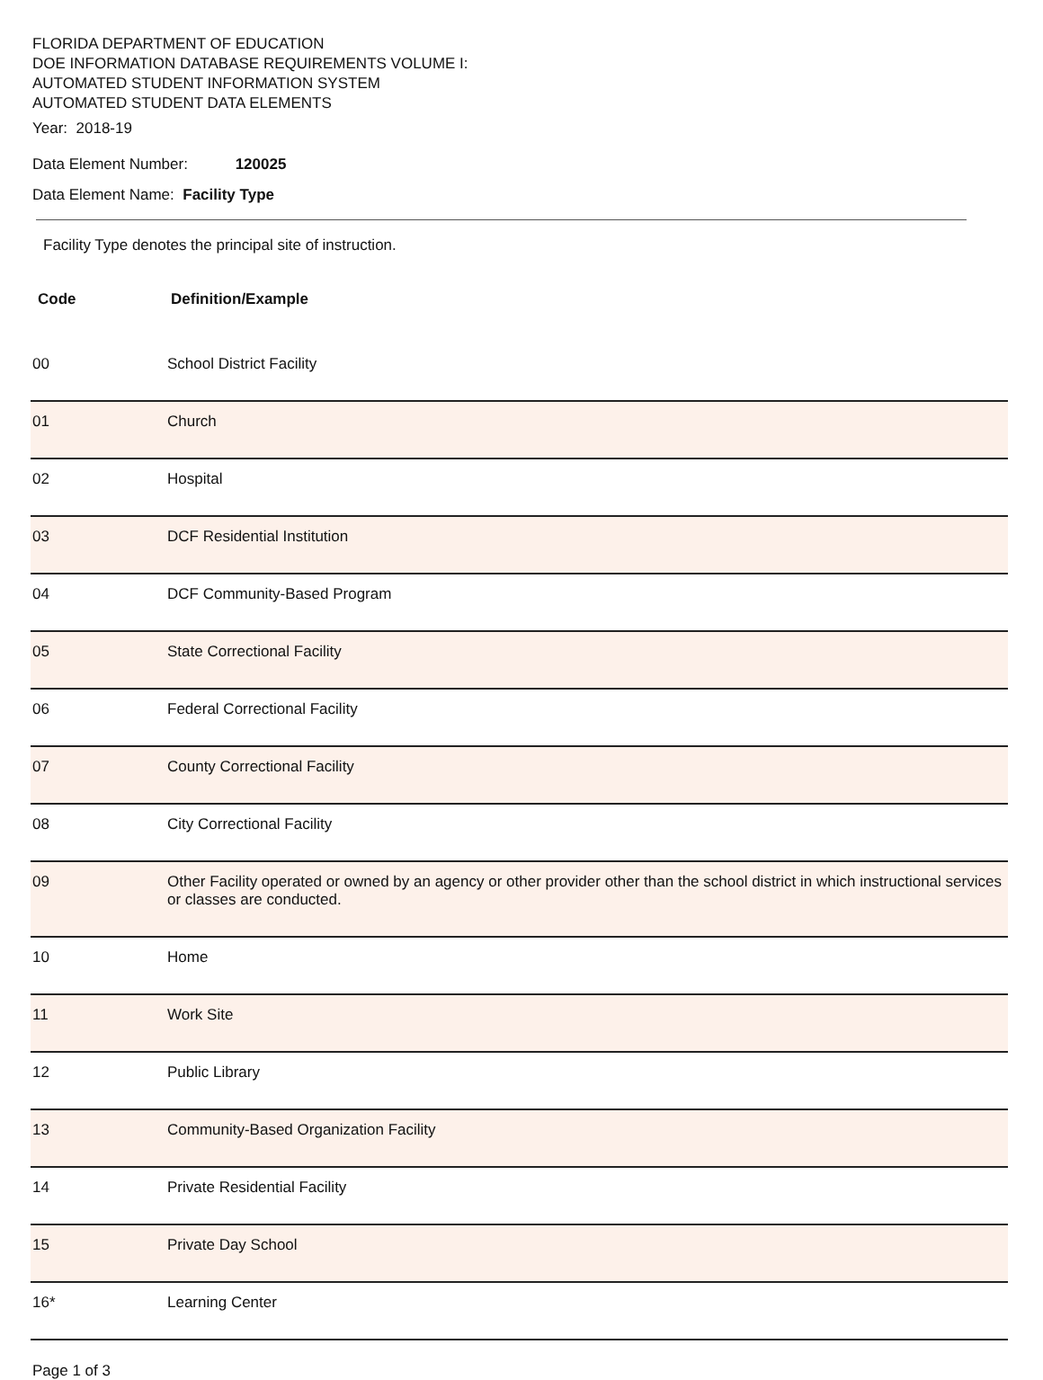FLORIDA DEPARTMENT OF EDUCATION
DOE INFORMATION DATABASE REQUIREMENTS VOLUME I:
AUTOMATED STUDENT INFORMATION SYSTEM
AUTOMATED STUDENT DATA ELEMENTS
Year: 2018-19
Data Element Number: 120025
Data Element Name: Facility Type
Facility Type denotes the principal site of instruction.
| Code | Definition/Example |
| --- | --- |
| 00 | School District Facility |
| 01 | Church |
| 02 | Hospital |
| 03 | DCF Residential Institution |
| 04 | DCF Community-Based Program |
| 05 | State Correctional Facility |
| 06 | Federal Correctional Facility |
| 07 | County Correctional Facility |
| 08 | City Correctional Facility |
| 09 | Other Facility operated or owned by an agency or other provider other than the school district in which instructional services or classes are conducted. |
| 10 | Home |
| 11 | Work Site |
| 12 | Public Library |
| 13 | Community-Based Organization Facility |
| 14 | Private Residential Facility |
| 15 | Private Day School |
| 16* | Learning Center |
Page 1 of 3